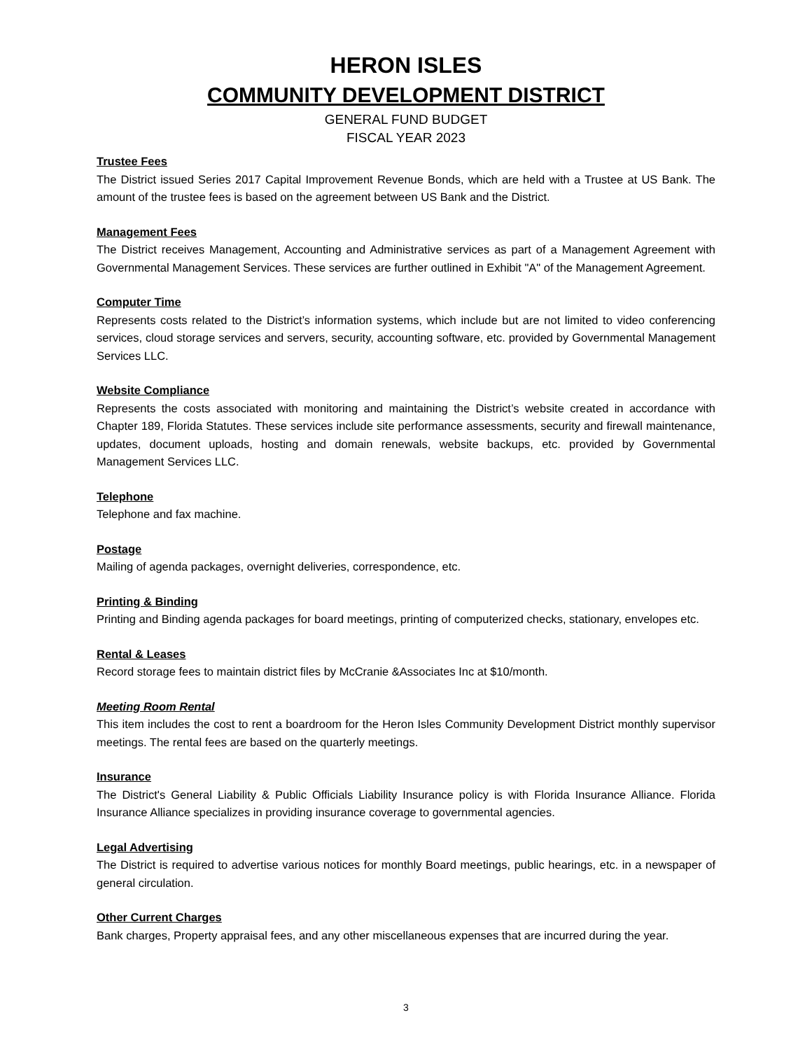HERON ISLES
COMMUNITY DEVELOPMENT DISTRICT
GENERAL FUND BUDGET
FISCAL YEAR 2023
Trustee Fees
The District issued Series 2017 Capital Improvement Revenue Bonds, which are held with a Trustee at US Bank. The amount of the trustee fees is based on the agreement between US Bank and the District.
Management Fees
The District receives Management, Accounting and Administrative services as part of a Management Agreement with Governmental Management Services. These services are further outlined in Exhibit "A" of the Management Agreement.
Computer Time
Represents costs related to the District’s information systems, which include but are not limited to video conferencing services, cloud storage services and servers, security, accounting software, etc. provided by Governmental Management Services LLC.
Website Compliance
Represents the costs associated with monitoring and maintaining the District’s website created in accordance with Chapter 189, Florida Statutes. These services include site performance assessments, security and firewall maintenance, updates, document uploads, hosting and domain renewals, website backups, etc. provided by Governmental Management Services LLC.
Telephone
Telephone and fax machine.
Postage
Mailing of agenda packages, overnight deliveries, correspondence, etc.
Printing & Binding
Printing and Binding agenda packages for board meetings, printing of computerized checks, stationary, envelopes etc.
Rental & Leases
Record storage fees to maintain district files by McCranie &Associates Inc at $10/month.
Meeting Room Rental
This item includes the cost to rent a boardroom for the Heron Isles Community Development District monthly supervisor meetings. The rental fees are based on the quarterly meetings.
Insurance
The District's General Liability & Public Officials Liability Insurance policy is with Florida Insurance Alliance. Florida Insurance Alliance specializes in providing insurance coverage to governmental agencies.
Legal Advertising
The District is required to advertise various notices for monthly Board meetings, public hearings, etc. in a newspaper of general circulation.
Other Current Charges
Bank charges, Property appraisal fees, and any other miscellaneous expenses that are incurred during the year.
3